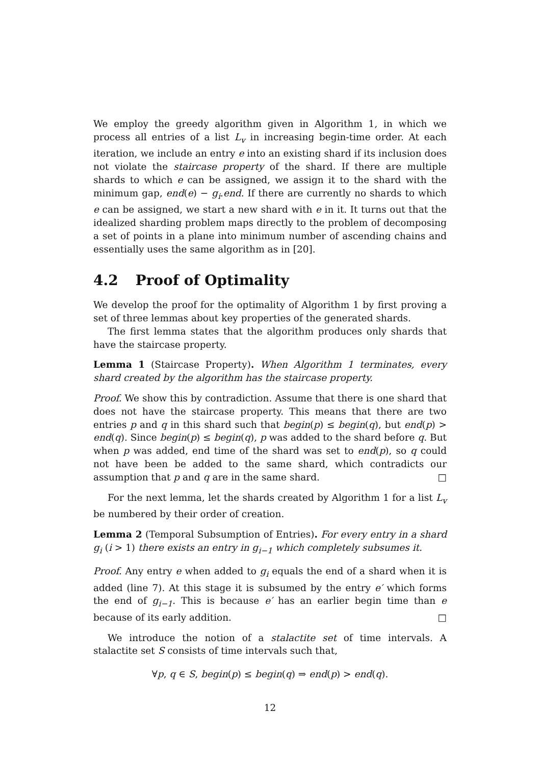We employ the greedy algorithm given in Algorithm 1, in which we process all entries of a list L<sub>v</sub> in increasing begin-time order. At each iteration, we include an entry e into an existing shard if its inclusion does not violate the staircase property of the shard. If there are multiple shards to which e can be assigned, we assign it to the shard with the minimum gap, end(e) − g<sub>i</sub>.end. If there are currently no shards to which e can be assigned, we start a new shard with e in it. It turns out that the idealized sharding problem maps directly to the problem of decomposing a set of points in a plane into minimum number of ascending chains and essentially uses the same algorithm as in [20].
4.2 Proof of Optimality
We develop the proof for the optimality of Algorithm 1 by first proving a set of three lemmas about key properties of the generated shards.
The first lemma states that the algorithm produces only shards that have the staircase property.
Lemma 1 (Staircase Property). When Algorithm 1 terminates, every shard created by the algorithm has the staircase property.
Proof. We show this by contradiction. Assume that there is one shard that does not have the staircase property. This means that there are two entries p and q in this shard such that begin(p) ≤ begin(q), but end(p) > end(q). Since begin(p) ≤ begin(q), p was added to the shard before q. But when p was added, end time of the shard was set to end(p), so q could not have been be added to the same shard, which contradicts our assumption that p and q are in the same shard. □
For the next lemma, let the shards created by Algorithm 1 for a list L<sub>v</sub> be numbered by their order of creation.
Lemma 2 (Temporal Subsumption of Entries). For every entry in a shard g<sub>i</sub> (i > 1) there exists an entry in g<sub>i−1</sub> which completely subsumes it.
Proof. Any entry e when added to g<sub>i</sub> equals the end of a shard when it is added (line 7). At this stage it is subsumed by the entry e′ which forms the end of g<sub>i−1</sub>. This is because e′ has an earlier begin time than e because of its early addition. □
We introduce the notion of a stalactite set of time intervals. A stalactite set S consists of time intervals such that,
∀p, q ∈ S, begin(p) ≤ begin(q) ⇒ end(p) > end(q).
12